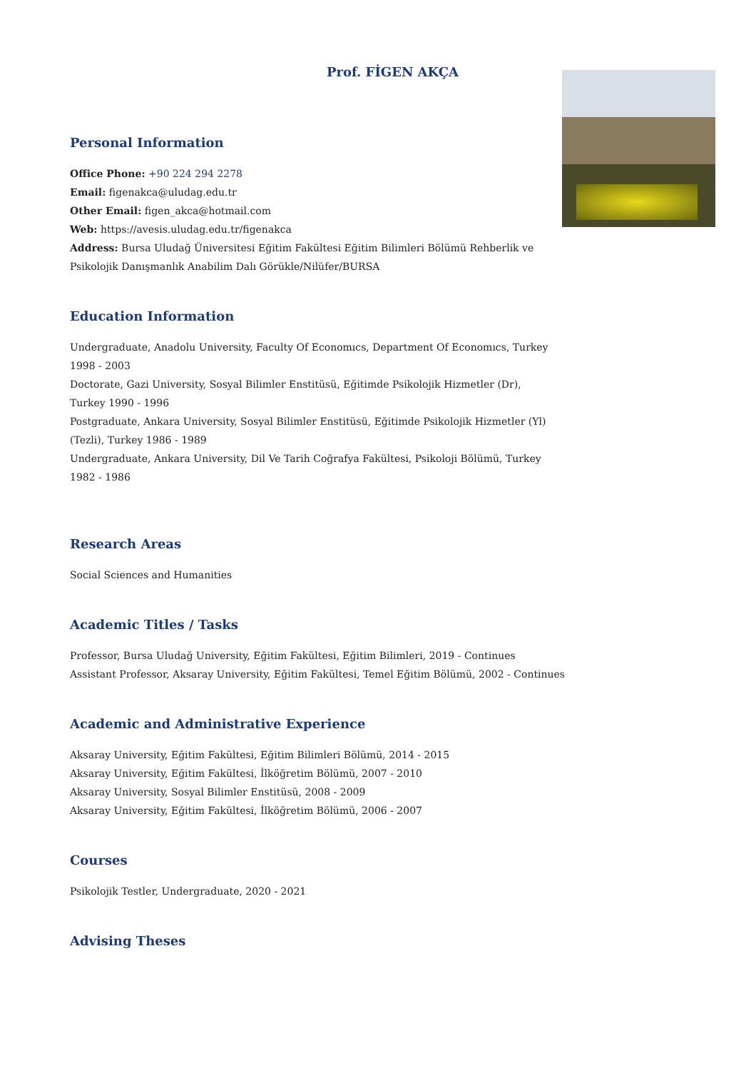Prof. FİGEN AKÇA
Personal Information
Office Phone: +90 224 294 2278
Email: figenakca@uludag.edu.tr
Other Email: figen_akca@hotmail.com
Web: https://avesis.uludag.edu.tr/figenakca
Address: Bursa Uludağ Üniversitesi Eğitim Fakültesi Eğitim Bilimleri Bölümü Rehberlik ve Psikolojik Danışmanlık Anabilim Dalı Görükle/Nilüfer/BURSA
Education Information
Undergraduate, Anadolu University, Faculty Of Economıcs, Department Of Economıcs, Turkey 1998 - 2003
Doctorate, Gazi University, Sosyal Bilimler Enstitüsü, Eğitimde Psikolojik Hizmetler (Dr), Turkey 1990 - 1996
Postgraduate, Ankara University, Sosyal Bilimler Enstitüsü, Eğitimde Psikolojik Hizmetler (Yl) (Tezli), Turkey 1986 - 1989
Undergraduate, Ankara University, Dil Ve Tarih Coğrafya Fakültesi, Psikoloji Bölümü, Turkey 1982 - 1986
Research Areas
Social Sciences and Humanities
Academic Titles / Tasks
Professor, Bursa Uludağ University, Eğitim Fakültesi, Eğitim Bilimleri, 2019 - Continues
Assistant Professor, Aksaray University, Eğitim Fakültesi, Temel Eğitim Bölümü, 2002 - Continues
Academic and Administrative Experience
Aksaray University, Eğitim Fakültesi, Eğitim Bilimleri Bölümü, 2014 - 2015
Aksaray University, Eğitim Fakültesi, İlköğretim Bölümü, 2007 - 2010
Aksaray University, Sosyal Bilimler Enstitüsü, 2008 - 2009
Aksaray University, Eğitim Fakültesi, İlköğretim Bölümü, 2006 - 2007
Courses
Psikolojik Testler, Undergraduate, 2020 - 2021
Advising Theses